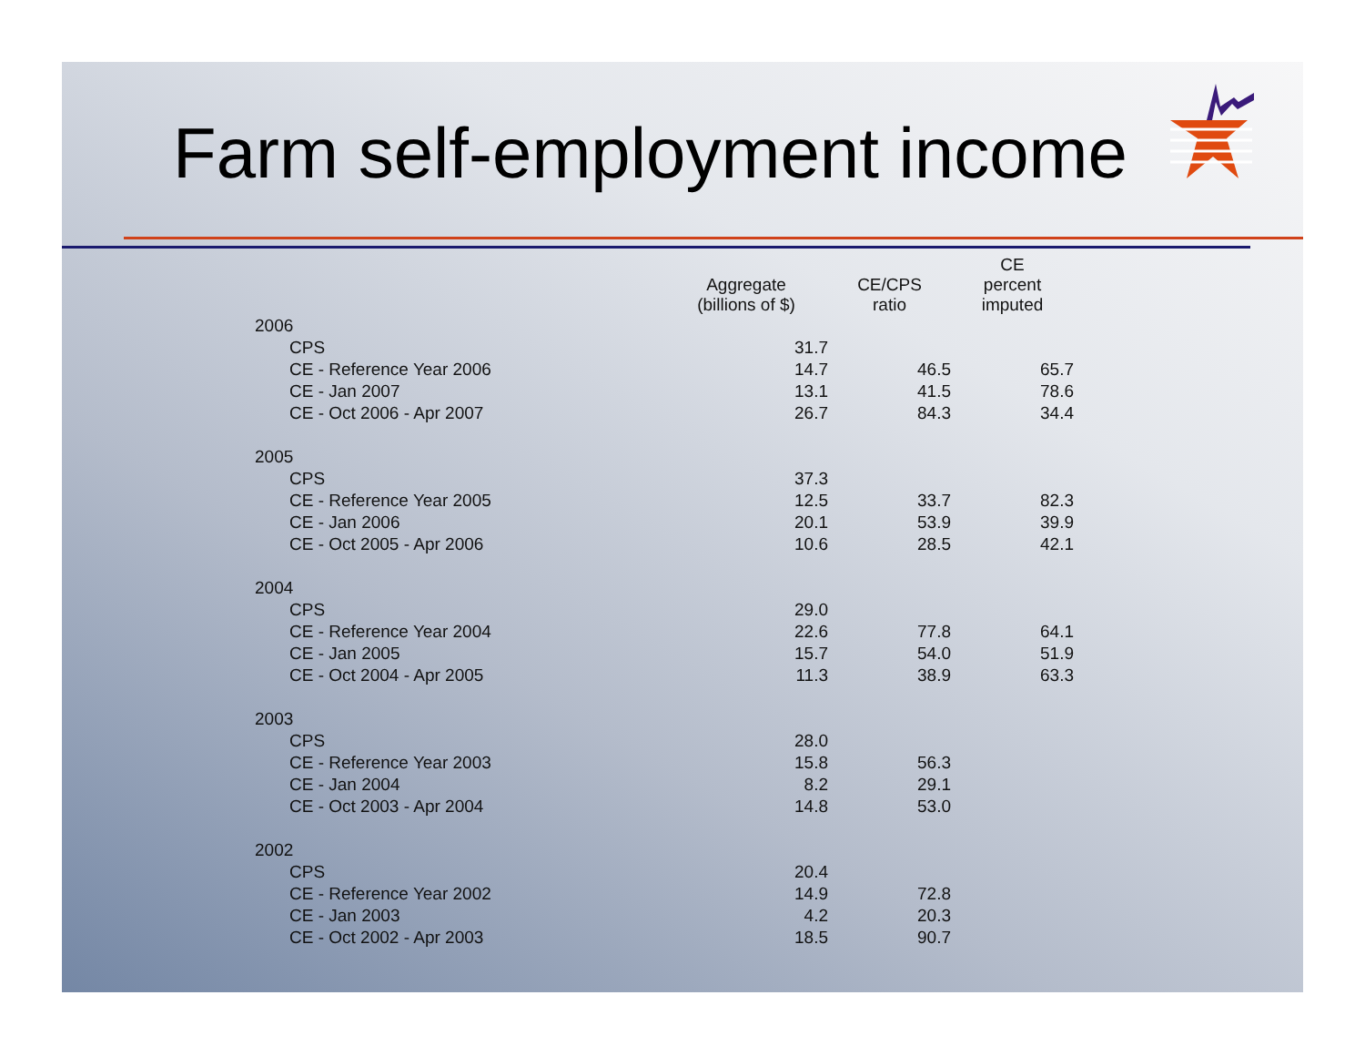Farm self-employment income
| | Aggregate (billions of $) | CE/CPS ratio | CE percent imputed |
| --- | --- | --- | --- |
| 2006 | | | |
| CPS | 31.7 | | |
| CE - Reference Year 2006 | 14.7 | 46.5 | 65.7 |
| CE - Jan 2007 | 13.1 | 41.5 | 78.6 |
| CE - Oct 2006 - Apr 2007 | 26.7 | 84.3 | 34.4 |
| 2005 | | | |
| CPS | 37.3 | | |
| CE - Reference Year 2005 | 12.5 | 33.7 | 82.3 |
| CE - Jan 2006 | 20.1 | 53.9 | 39.9 |
| CE - Oct 2005 - Apr 2006 | 10.6 | 28.5 | 42.1 |
| 2004 | | | |
| CPS | 29.0 | | |
| CE - Reference Year 2004 | 22.6 | 77.8 | 64.1 |
| CE - Jan 2005 | 15.7 | 54.0 | 51.9 |
| CE - Oct 2004 - Apr 2005 | 11.3 | 38.9 | 63.3 |
| 2003 | | | |
| CPS | 28.0 | | |
| CE - Reference Year 2003 | 15.8 | 56.3 | |
| CE - Jan 2004 | 8.2 | 29.1 | |
| CE - Oct 2003 - Apr 2004 | 14.8 | 53.0 | |
| 2002 | | | |
| CPS | 20.4 | | |
| CE - Reference Year 2002 | 14.9 | 72.8 | |
| CE - Jan 2003 | 4.2 | 20.3 | |
| CE - Oct 2002 - Apr 2003 | 18.5 | 90.7 | |